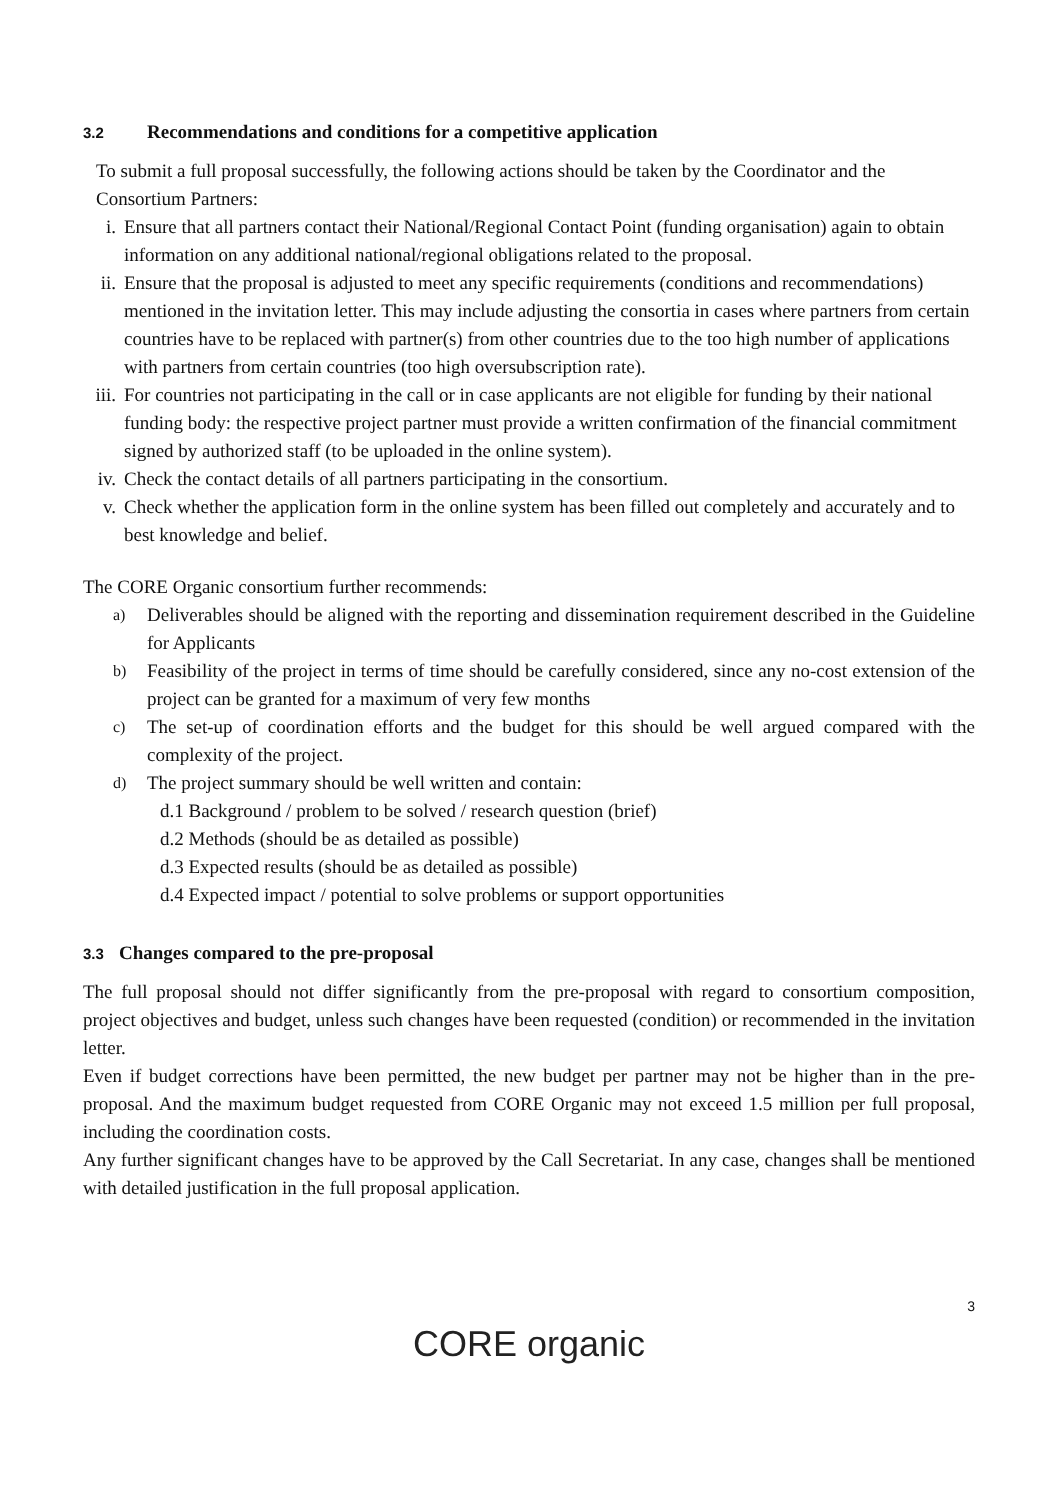3.2 Recommendations and conditions for a competitive application
To submit a full proposal successfully, the following actions should be taken by the Coordinator and the Consortium Partners:
i. Ensure that all partners contact their National/Regional Contact Point (funding organisation) again to obtain information on any additional national/regional obligations related to the proposal.
ii. Ensure that the proposal is adjusted to meet any specific requirements (conditions and recommendations) mentioned in the invitation letter. This may include adjusting the consortia in cases where partners from certain countries have to be replaced with partner(s) from other countries due to the too high number of applications with partners from certain countries (too high oversubscription rate).
iii. For countries not participating in the call or in case applicants are not eligible for funding by their national funding body: the respective project partner must provide a written confirmation of the financial commitment signed by authorized staff (to be uploaded in the online system).
iv. Check the contact details of all partners participating in the consortium.
v. Check whether the application form in the online system has been filled out completely and accurately and to best knowledge and belief.
The CORE Organic consortium further recommends:
a) Deliverables should be aligned with the reporting and dissemination requirement described in the Guideline for Applicants
b) Feasibility of the project in terms of time should be carefully considered, since any no-cost extension of the project can be granted for a maximum of very few months
c) The set-up of coordination efforts and the budget for this should be well argued compared with the complexity of the project.
d) The project summary should be well written and contain:
d.1 Background / problem to be solved / research question (brief)
d.2 Methods (should be as detailed as possible)
d.3 Expected results (should be as detailed as possible)
d.4 Expected impact / potential to solve problems or support opportunities
3.3 Changes compared to the pre-proposal
The full proposal should not differ significantly from the pre-proposal with regard to consortium composition, project objectives and budget, unless such changes have been requested (condition) or recommended in the invitation letter.
Even if budget corrections have been permitted, the new budget per partner may not be higher than in the pre-proposal. And the maximum budget requested from CORE Organic may not exceed 1.5 million per full proposal, including the coordination costs.
Any further significant changes have to be approved by the Call Secretariat. In any case, changes shall be mentioned with detailed justification in the full proposal application.
3
CORE organic